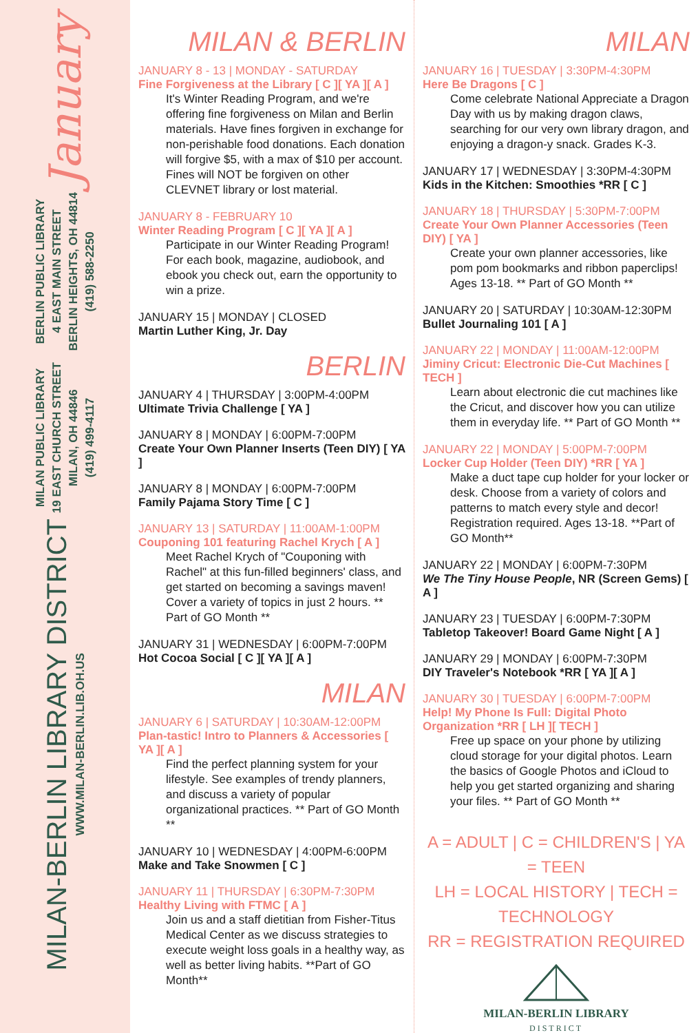January
BERLIN PUBLIC LIBRARY
4 EAST MAIN STREET
BERLIN HEIGHTS, OH 44814
(419) 588-2250
MILAN PUBLIC LIBRARY
19 EAST CHURCH STREET
MILAN, OH 44846
(419) 499-4117
MILAN-BERLIN LIBRARY DISTRICT
WWW.MILAN-BERLIN.LIB.OH.US
MILAN & BERLIN
JANUARY 8 - 13 | MONDAY - SATURDAY
Fine Forgiveness at the Library [ C ][ YA ][ A ]
It's Winter Reading Program, and we're offering fine forgiveness on Milan and Berlin materials. Have fines forgiven in exchange for non-perishable food donations. Each donation will forgive $5, with a max of $10 per account. Fines will NOT be forgiven on other CLEVNET library or lost material.
JANUARY 8 - FEBRUARY 10
Winter Reading Program [ C ][ YA ][ A ]
Participate in our Winter Reading Program! For each book, magazine, audiobook, and ebook you check out, earn the opportunity to win a prize.
JANUARY 15 | MONDAY | CLOSED
Martin Luther King, Jr. Day
BERLIN
JANUARY 4 | THURSDAY | 3:00PM-4:00PM
Ultimate Trivia Challenge [ YA ]
JANUARY 8 | MONDAY | 6:00PM-7:00PM
Create Your Own Planner Inserts (Teen DIY) [ YA ]
JANUARY 8 | MONDAY | 6:00PM-7:00PM
Family Pajama Story Time [ C ]
JANUARY 13 | SATURDAY | 11:00AM-1:00PM
Couponing 101 featuring Rachel Krych [ A ]
Meet Rachel Krych of "Couponing with Rachel" at this fun-filled beginners' class, and get started on becoming a savings maven! Cover a variety of topics in just 2 hours. ** Part of GO Month **
JANUARY 31 | WEDNESDAY | 6:00PM-7:00PM
Hot Cocoa Social [ C ][ YA ][ A ]
MILAN
JANUARY 6 | SATURDAY | 10:30AM-12:00PM
Plan-tastic! Intro to Planners & Accessories [ YA ][ A ]
Find the perfect planning system for your lifestyle. See examples of trendy planners, and discuss a variety of popular organizational practices. ** Part of GO Month **
JANUARY 10 | WEDNESDAY | 4:00PM-6:00PM
Make and Take Snowmen [ C ]
JANUARY 11 | THURSDAY | 6:30PM-7:30PM
Healthy Living with FTMC [ A ]
Join us and a staff dietitian from Fisher-Titus Medical Center as we discuss strategies to execute weight loss goals in a healthy way, as well as better living habits. **Part of GO Month**
MILAN
JANUARY 16 | TUESDAY | 3:30PM-4:30PM
Here Be Dragons [ C ]
Come celebrate National Appreciate a Dragon Day with us by making dragon claws, searching for our very own library dragon, and enjoying a dragon-y snack. Grades K-3.
JANUARY 17 | WEDNESDAY | 3:30PM-4:30PM
Kids in the Kitchen: Smoothies *RR [ C ]
JANUARY 18 | THURSDAY | 5:30PM-7:00PM
Create Your Own Planner Accessories (Teen DIY) [ YA ]
Create your own planner accessories, like pom pom bookmarks and ribbon paperclips! Ages 13-18. ** Part of GO Month **
JANUARY 20 | SATURDAY | 10:30AM-12:30PM
Bullet Journaling 101 [ A ]
JANUARY 22 | MONDAY | 11:00AM-12:00PM
Jiminy Cricut: Electronic Die-Cut Machines [ TECH ]
Learn about electronic die cut machines like the Cricut, and discover how you can utilize them in everyday life. ** Part of GO Month **
JANUARY 22 | MONDAY | 5:00PM-7:00PM
Locker Cup Holder (Teen DIY) *RR [ YA ]
Make a duct tape cup holder for your locker or desk. Choose from a variety of colors and patterns to match every style and decor! Registration required. Ages 13-18. **Part of GO Month**
JANUARY 22 | MONDAY | 6:00PM-7:30PM
We The Tiny House People, NR (Screen Gems) [ A ]
JANUARY 23 | TUESDAY | 6:00PM-7:30PM
Tabletop Takeover! Board Game Night [ A ]
JANUARY 29 | MONDAY | 6:00PM-7:30PM
DIY Traveler's Notebook *RR [ YA ][ A ]
JANUARY 30 | TUESDAY | 6:00PM-7:00PM
Help! My Phone Is Full: Digital Photo Organization *RR [ LH ][ TECH ]
Free up space on your phone by utilizing cloud storage for your digital photos. Learn the basics of Google Photos and iCloud to help you get started organizing and sharing your files. ** Part of GO Month **
A = ADULT | C = CHILDREN'S | YA = TEEN
LH = LOCAL HISTORY | TECH = TECHNOLOGY
RR = REGISTRATION REQUIRED
MILAN-BERLIN LIBRARY
DISTRICT